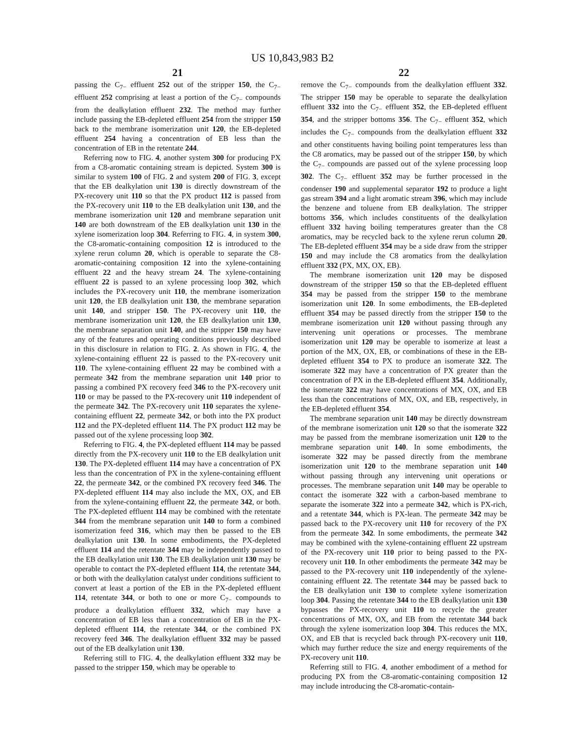US 10,843,983 B2
21
passing the C<sub>7−</sub> effluent 252 out of the stripper 150, the C<sub>7−</sub> effluent 252 comprising at least a portion of the C<sub>7−</sub> compounds from the dealkylation effluent 232. The method may further include passing the EB-depleted effluent 254 from the stripper 150 back to the membrane isomerization unit 120, the EB-depleted effluent 254 having a concentration of EB less than the concentration of EB in the retentate 244.
Referring now to FIG. 4, another system 300 for producing PX from a C8-aromatic containing stream is depicted. System 300 is similar to system 100 of FIG. 2 and system 200 of FIG. 3, except that the EB dealkylation unit 130 is directly downstream of the PX-recovery unit 110 so that the PX product 112 is passed from the PX-recovery unit 110 to the EB dealkylation unit 130, and the membrane isomerization unit 120 and membrane separation unit 140 are both downstream of the EB dealkylation unit 130 in the xylene isomerization loop 304. Referring to FIG. 4, in system 300, the C8-aromatic-containing composition 12 is introduced to the xylene rerun column 20, which is operable to separate the C8-aromatic-containing composition 12 into the xylene-containing effluent 22 and the heavy stream 24. The xylene-containing effluent 22 is passed to an xylene processing loop 302, which includes the PX-recovery unit 110, the membrane isomerization unit 120, the EB dealkylation unit 130, the membrane separation unit 140, and stripper 150. The PX-recovery unit 110, the membrane isomerization unit 120, the EB dealkylation unit 130, the membrane separation unit 140, and the stripper 150 may have any of the features and operating conditions previously described in this disclosure in relation to FIG. 2. As shown in FIG. 4, the xylene-containing effluent 22 is passed to the PX-recovery unit 110. The xylene-containing effluent 22 may be combined with a permeate 342 from the membrane separation unit 140 prior to passing a combined PX recovery feed 346 to the PX-recovery unit 110 or may be passed to the PX-recovery unit 110 independent of the permeate 342. The PX-recovery unit 110 separates the xylene-containing effluent 22, permeate 342, or both into the PX product 112 and the PX-depleted effluent 114. The PX product 112 may be passed out of the xylene processing loop 302.
Referring to FIG. 4, the PX-depleted effluent 114 may be passed directly from the PX-recovery unit 110 to the EB dealkylation unit 130. The PX-depleted effluent 114 may have a concentration of PX less than the concentration of PX in the xylene-containing effluent 22, the permeate 342, or the combined PX recovery feed 346. The PX-depleted effluent 114 may also include the MX, OX, and EB from the xylene-containing effluent 22, the permeate 342, or both. The PX-depleted effluent 114 may be combined with the retentate 344 from the membrane separation unit 140 to form a combined isomerization feed 316, which may then be passed to the EB dealkylation unit 130. In some embodiments, the PX-depleted effluent 114 and the retentate 344 may be independently passed to the EB dealkylation unit 130. The EB dealkylation unit 130 may be operable to contact the PX-depleted effluent 114, the retentate 344, or both with the dealkylation catalyst under conditions sufficient to convert at least a portion of the EB in the PX-depleted effluent 114, retentate 344, or both to one or more C<sub>7−</sub> compounds to produce a dealkylation effluent 332, which may have a concentration of EB less than a concentration of EB in the PX-depleted effluent 114, the retentate 344, or the combined PX recovery feed 346. The dealkylation effluent 332 may be passed out of the EB dealkylation unit 130.
Referring still to FIG. 4, the dealkylation effluent 332 may be passed to the stripper 150, which may be operable to
22
remove the C<sub>7−</sub> compounds from the dealkylation effluent 332. The stripper 150 may be operable to separate the dealkylation effluent 332 into the C<sub>7−</sub> effluent 352, the EB-depleted effluent 354, and the stripper bottoms 356. The C<sub>7−</sub> effluent 352, which includes the C<sub>7−</sub> compounds from the dealkylation effluent 332 and other constituents having boiling point temperatures less than the C8 aromatics, may be passed out of the stripper 150, by which the C<sub>7−</sub> compounds are passed out of the xylene processing loop 302. The C<sub>7−</sub> effluent 352 may be further processed in the condenser 190 and supplemental separator 192 to produce a light gas stream 394 and a light aromatic stream 396, which may include the benzene and toluene from EB dealkylation. The stripper bottoms 356, which includes constituents of the dealkylation effluent 332 having boiling temperatures greater than the C8 aromatics, may be recycled back to the xylene rerun column 20. The EB-depleted effluent 354 may be a side draw from the stripper 150 and may include the C8 aromatics from the dealkylation effluent 332 (PX, MX, OX, EB).
The membrane isomerization unit 120 may be disposed downstream of the stripper 150 so that the EB-depleted effluent 354 may be passed from the stripper 150 to the membrane isomerization unit 120. In some embodiments, the EB-depleted effluent 354 may be passed directly from the stripper 150 to the membrane isomerization unit 120 without passing through any intervening unit operations or processes. The membrane isomerization unit 120 may be operable to isomerize at least a portion of the MX, OX, EB, or combinations of these in the EB-depleted effluent 354 to PX to produce an isomerate 322. The isomerate 322 may have a concentration of PX greater than the concentration of PX in the EB-depleted effluent 354. Additionally, the isomerate 322 may have concentrations of MX, OX, and EB less than the concentrations of MX, OX, and EB, respectively, in the EB-depleted effluent 354.
The membrane separation unit 140 may be directly downstream of the membrane isomerization unit 120 so that the isomerate 322 may be passed from the membrane isomerization unit 120 to the membrane separation unit 140. In some embodiments, the isomerate 322 may be passed directly from the membrane isomerization unit 120 to the membrane separation unit 140 without passing through any intervening unit operations or processes. The membrane separation unit 140 may be operable to contact the isomerate 322 with a carbon-based membrane to separate the isomerate 322 into a permeate 342, which is PX-rich, and a retentate 344, which is PX-lean. The permeate 342 may be passed back to the PX-recovery unit 110 for recovery of the PX from the permeate 342. In some embodiments, the permeate 342 may be combined with the xylene-containing effluent 22 upstream of the PX-recovery unit 110 prior to being passed to the PX-recovery unit 110. In other embodiments the permeate 342 may be passed to the PX-recovery unit 110 independently of the xylene-containing effluent 22. The retentate 344 may be passed back to the EB dealkylation unit 130 to complete xylene isomerization loop 304. Passing the retentate 344 to the EB dealkylation unit 130 bypasses the PX-recovery unit 110 to recycle the greater concentrations of MX, OX, and EB from the retentate 344 back through the xylene isomerization loop 304. This reduces the MX, OX, and EB that is recycled back through PX-recovery unit 110, which may further reduce the size and energy requirements of the PX-recovery unit 110.
Referring still to FIG. 4, another embodiment of a method for producing PX from the C8-aromatic-containing composition 12 may include introducing the C8-aromatic-contain-